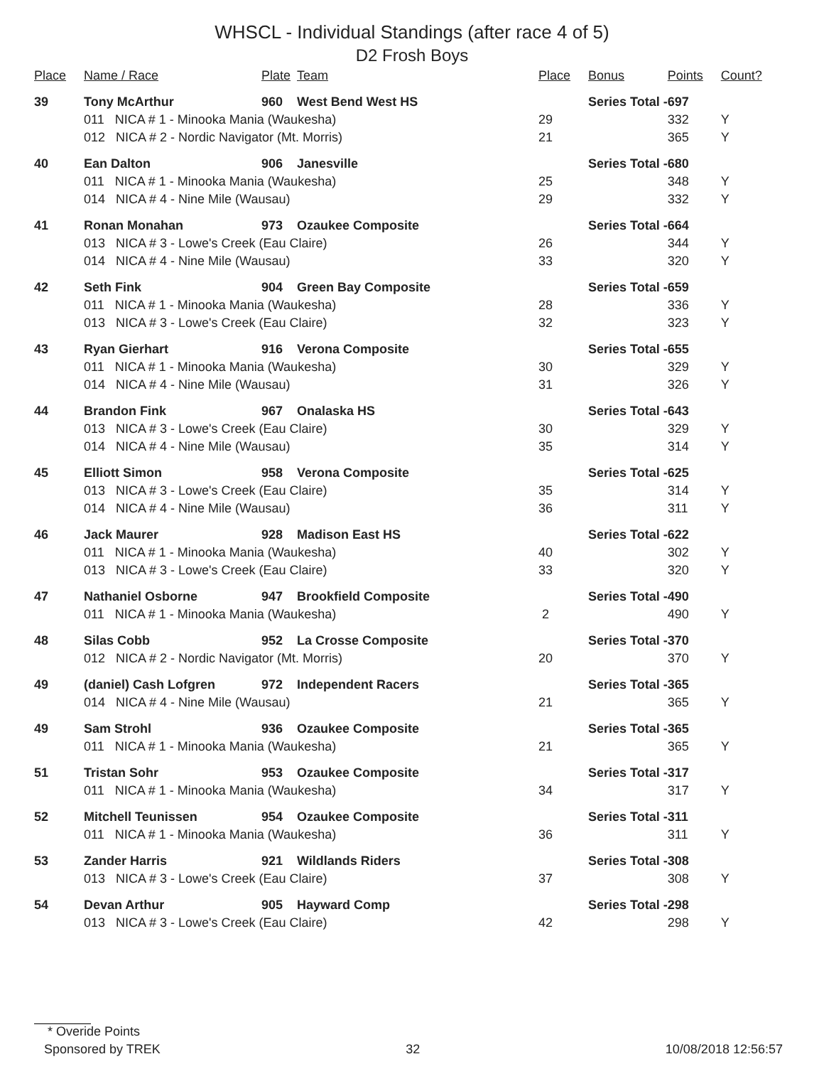WHSCL - Individual Standings (after race 4 of 5)
D2 Frosh Boys
| Place | Name / Race | Plate | Team | Place | Bonus | Points | Count? |
| --- | --- | --- | --- | --- | --- | --- | --- |
| 39 | Tony McArthur | 960 | West Bend West HS | | Series Total - | 697 | |
| | 011 NICA # 1 - Minooka Mania (Waukesha) | | | 29 | | 332 | Y |
| | 012 NICA # 2 - Nordic Navigator (Mt. Morris) | | | 21 | | 365 | Y |
| 40 | Ean Dalton | 906 | Janesville | | Series Total - | 680 | |
| | 011 NICA # 1 - Minooka Mania (Waukesha) | | | 25 | | 348 | Y |
| | 014 NICA # 4 - Nine Mile (Wausau) | | | 29 | | 332 | Y |
| 41 | Ronan Monahan | 973 | Ozaukee Composite | | Series Total - | 664 | |
| | 013 NICA # 3 - Lowe's Creek (Eau Claire) | | | 26 | | 344 | Y |
| | 014 NICA # 4 - Nine Mile (Wausau) | | | 33 | | 320 | Y |
| 42 | Seth Fink | 904 | Green Bay Composite | | Series Total - | 659 | |
| | 011 NICA # 1 - Minooka Mania (Waukesha) | | | 28 | | 336 | Y |
| | 013 NICA # 3 - Lowe's Creek (Eau Claire) | | | 32 | | 323 | Y |
| 43 | Ryan Gierhart | 916 | Verona Composite | | Series Total - | 655 | |
| | 011 NICA # 1 - Minooka Mania (Waukesha) | | | 30 | | 329 | Y |
| | 014 NICA # 4 - Nine Mile (Wausau) | | | 31 | | 326 | Y |
| 44 | Brandon Fink | 967 | Onalaska HS | | Series Total - | 643 | |
| | 013 NICA # 3 - Lowe's Creek (Eau Claire) | | | 30 | | 329 | Y |
| | 014 NICA # 4 - Nine Mile (Wausau) | | | 35 | | 314 | Y |
| 45 | Elliott Simon | 958 | Verona Composite | | Series Total - | 625 | |
| | 013 NICA # 3 - Lowe's Creek (Eau Claire) | | | 35 | | 314 | Y |
| | 014 NICA # 4 - Nine Mile (Wausau) | | | 36 | | 311 | Y |
| 46 | Jack Maurer | 928 | Madison East HS | | Series Total - | 622 | |
| | 011 NICA # 1 - Minooka Mania (Waukesha) | | | 40 | | 302 | Y |
| | 013 NICA # 3 - Lowe's Creek (Eau Claire) | | | 33 | | 320 | Y |
| 47 | Nathaniel Osborne | 947 | Brookfield Composite | | Series Total - | 490 | |
| | 011 NICA # 1 - Minooka Mania (Waukesha) | | | 2 | | 490 | Y |
| 48 | Silas Cobb | 952 | La Crosse Composite | | Series Total - | 370 | |
| | 012 NICA # 2 - Nordic Navigator (Mt. Morris) | | | 20 | | 370 | Y |
| 49 | (daniel) Cash Lofgren | 972 | Independent Racers | | Series Total - | 365 | |
| | 014 NICA # 4 - Nine Mile (Wausau) | | | 21 | | 365 | Y |
| 49 | Sam Strohl | 936 | Ozaukee Composite | | Series Total - | 365 | |
| | 011 NICA # 1 - Minooka Mania (Waukesha) | | | 21 | | 365 | Y |
| 51 | Tristan Sohr | 953 | Ozaukee Composite | | Series Total - | 317 | |
| | 011 NICA # 1 - Minooka Mania (Waukesha) | | | 34 | | 317 | Y |
| 52 | Mitchell Teunissen | 954 | Ozaukee Composite | | Series Total - | 311 | |
| | 011 NICA # 1 - Minooka Mania (Waukesha) | | | 36 | | 311 | Y |
| 53 | Zander Harris | 921 | Wildlands Riders | | Series Total - | 308 | |
| | 013 NICA # 3 - Lowe's Creek (Eau Claire) | | | 37 | | 308 | Y |
| 54 | Devan Arthur | 905 | Hayward Comp | | Series Total - | 298 | |
| | 013 NICA # 3 - Lowe's Creek (Eau Claire) | | | 42 | | 298 | Y |
* Overide Points
Sponsored by TREK 32 10/08/2018 12:56:57